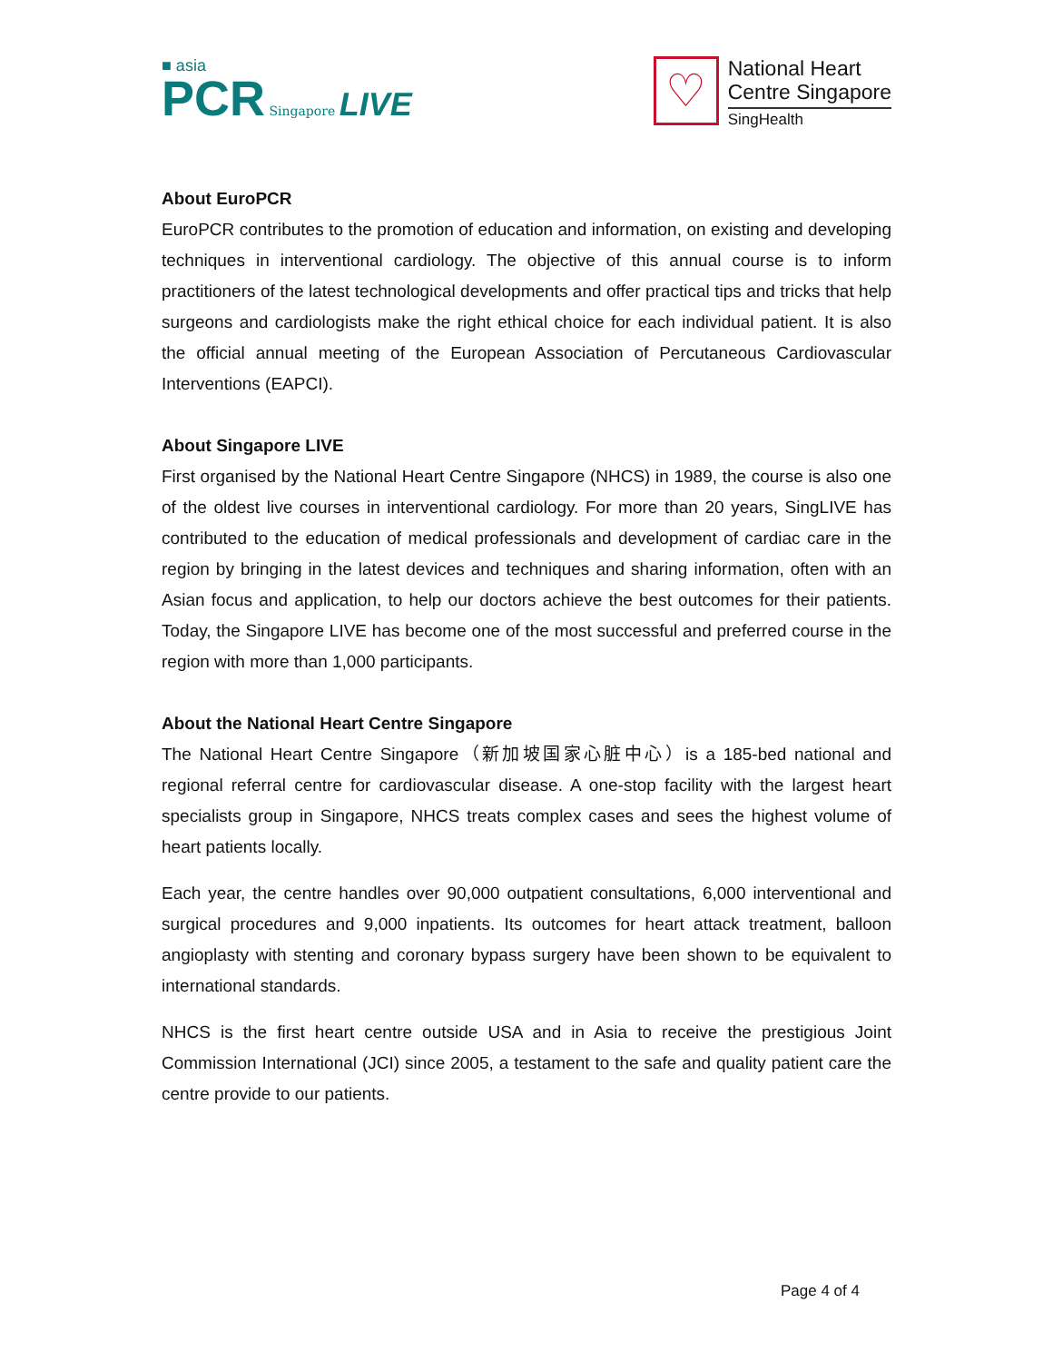■ asia
PCR Singapore LIVE
♡
National Heart
Centre Singapore
SingHealth
About EuroPCR
EuroPCR contributes to the promotion of education and information, on existing and developing techniques in interventional cardiology. The objective of this annual course is to inform practitioners of the latest technological developments and offer practical tips and tricks that help surgeons and cardiologists make the right ethical choice for each individual patient. It is also the official annual meeting of the European Association of Percutaneous Cardiovascular Interventions (EAPCI).
About Singapore LIVE
First organised by the National Heart Centre Singapore (NHCS) in 1989, the course is also one of the oldest live courses in interventional cardiology. For more than 20 years, SingLIVE has contributed to the education of medical professionals and development of cardiac care in the region by bringing in the latest devices and techniques and sharing information, often with an Asian focus and application, to help our doctors achieve the best outcomes for their patients. Today, the Singapore LIVE has become one of the most successful and preferred course in the region with more than 1,000 participants.
About the National Heart Centre Singapore
The National Heart Centre Singapore（新加坡国家心脏中心）is a 185-bed national and regional referral centre for cardiovascular disease. A one-stop facility with the largest heart specialists group in Singapore, NHCS treats complex cases and sees the highest volume of heart patients locally.
Each year, the centre handles over 90,000 outpatient consultations, 6,000 interventional and surgical procedures and 9,000 inpatients. Its outcomes for heart attack treatment, balloon angioplasty with stenting and coronary bypass surgery have been shown to be equivalent to international standards.
NHCS is the first heart centre outside USA and in Asia to receive the prestigious Joint Commission International (JCI) since 2005, a testament to the safe and quality patient care the centre provide to our patients.
Page 4 of 4